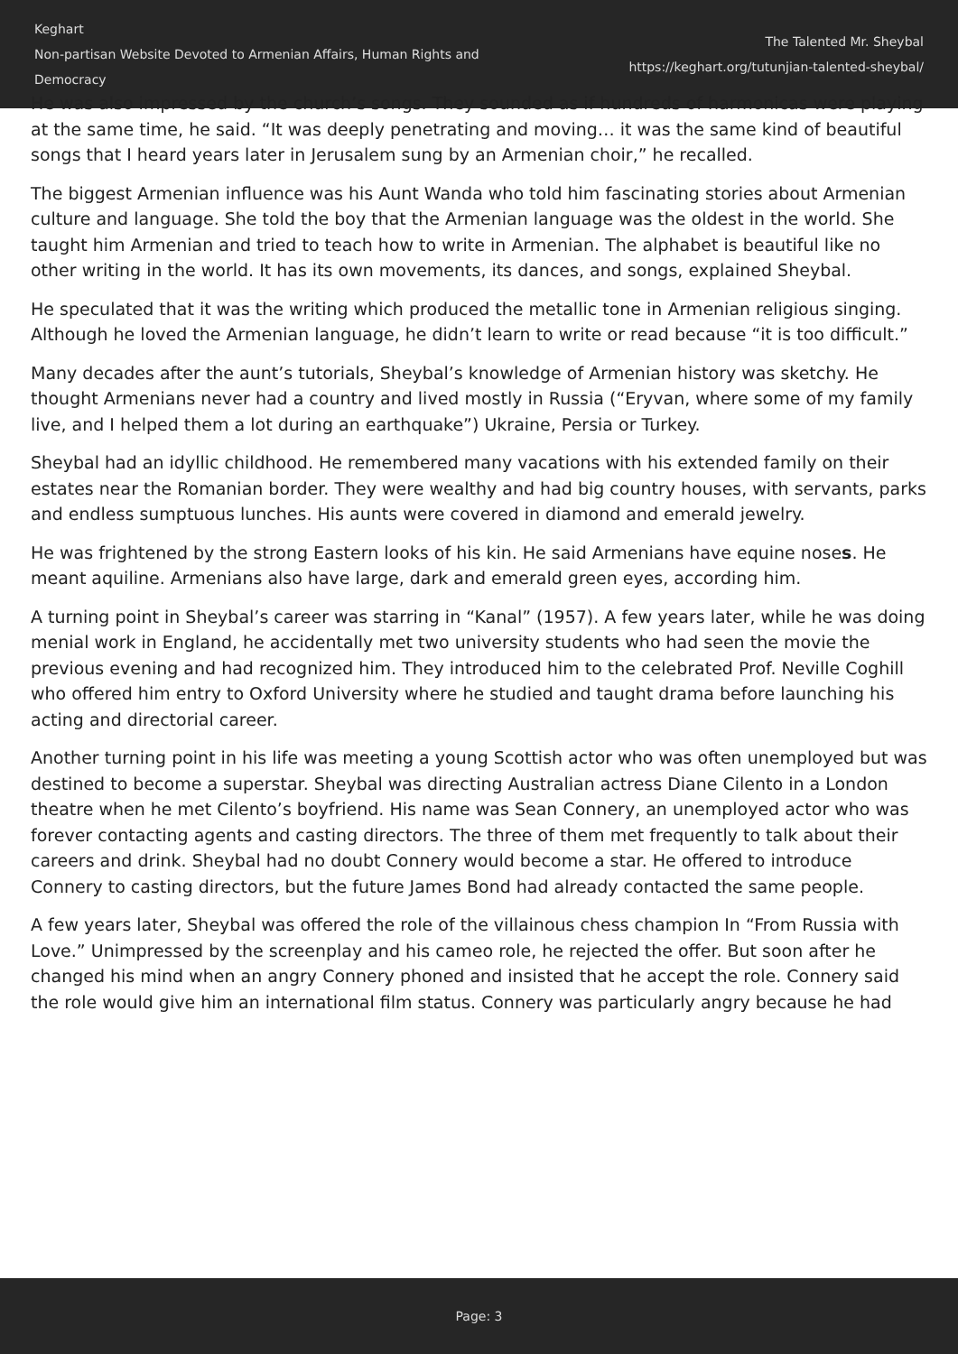Keghart
Non-partisan Website Devoted to Armenian Affairs, Human Rights and Democracy
The Talented Mr. Sheybal
https://keghart.org/tutunjian-talented-sheybal/
He was also impressed by the church’s songs. They sounded as if hundreds of harmonicas were playing at the same time, he said. “It was deeply penetrating and moving… it was the same kind of beautiful songs that I heard years later in Jerusalem sung by an Armenian choir,” he recalled.
The biggest Armenian influence was his Aunt Wanda who told him fascinating stories about Armenian culture and language. She told the boy that the Armenian language was the oldest in the world. She taught him Armenian and tried to teach how to write in Armenian. The alphabet is beautiful like no other writing in the world. It has its own movements, its dances, and songs, explained Sheybal.
He speculated that it was the writing which produced the metallic tone in Armenian religious singing. Although he loved the Armenian language, he didn’t learn to write or read because “it is too difficult.”
Many decades after the aunt’s tutorials, Sheybal’s knowledge of Armenian history was sketchy. He thought Armenians never had a country and lived mostly in Russia (“Eryvan, where some of my family live, and I helped them a lot during an earthquake”) Ukraine, Persia or Turkey.
Sheybal had an idyllic childhood. He remembered many vacations with his extended family on their estates near the Romanian border. They were wealthy and had big country houses, with servants, parks and endless sumptuous lunches. His aunts were covered in diamond and emerald jewelry.
He was frightened by the strong Eastern looks of his kin. He said Armenians have equine noses. He meant aquiline. Armenians also have large, dark and emerald green eyes, according him.
A turning point in Sheybal’s career was starring in “Kanal” (1957). A few years later, while he was doing menial work in England, he accidentally met two university students who had seen the movie the previous evening and had recognized him. They introduced him to the celebrated Prof. Neville Coghill who offered him entry to Oxford University where he studied and taught drama before launching his acting and directorial career.
Another turning point in his life was meeting a young Scottish actor who was often unemployed but was destined to become a superstar. Sheybal was directing Australian actress Diane Cilento in a London theatre when he met Cilento’s boyfriend. His name was Sean Connery, an unemployed actor who was forever contacting agents and casting directors. The three of them met frequently to talk about their careers and drink. Sheybal had no doubt Connery would become a star. He offered to introduce Connery to casting directors, but the future James Bond had already contacted the same people.
A few years later, Sheybal was offered the role of the villainous chess champion In “From Russia with Love.” Unimpressed by the screenplay and his cameo role, he rejected the offer. But soon after he changed his mind when an angry Connery phoned and insisted that he accept the role. Connery said the role would give him an international film status. Connery was particularly angry because he had
Page: 3